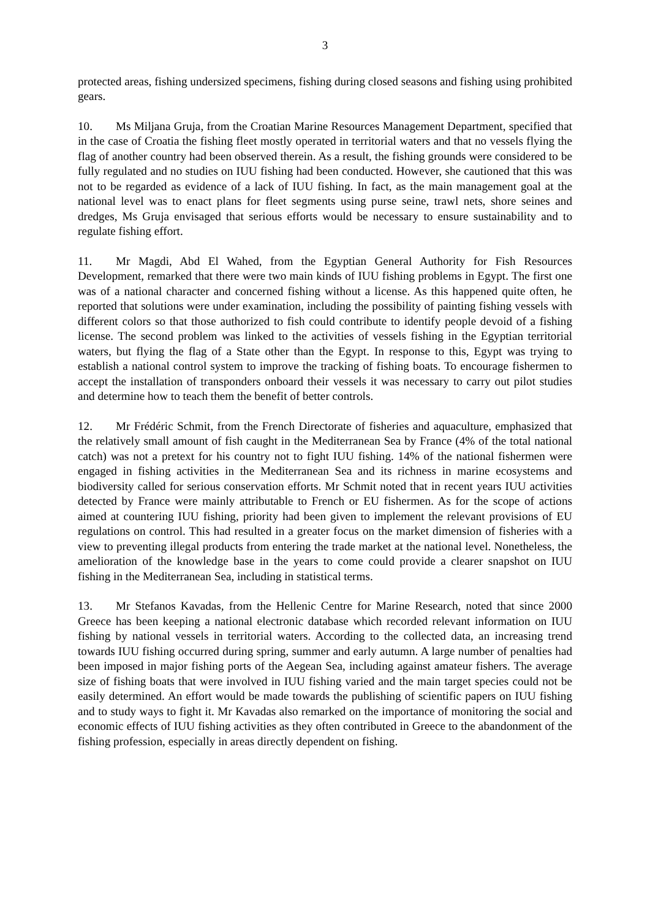3
protected areas, fishing undersized specimens, fishing during closed seasons and fishing using prohibited gears.
10. Ms Miljana Gruja, from the Croatian Marine Resources Management Department, specified that in the case of Croatia the fishing fleet mostly operated in territorial waters and that no vessels flying the flag of another country had been observed therein. As a result, the fishing grounds were considered to be fully regulated and no studies on IUU fishing had been conducted. However, she cautioned that this was not to be regarded as evidence of a lack of IUU fishing. In fact, as the main management goal at the national level was to enact plans for fleet segments using purse seine, trawl nets, shore seines and dredges, Ms Gruja envisaged that serious efforts would be necessary to ensure sustainability and to regulate fishing effort.
11. Mr Magdi, Abd El Wahed, from the Egyptian General Authority for Fish Resources Development, remarked that there were two main kinds of IUU fishing problems in Egypt. The first one was of a national character and concerned fishing without a license. As this happened quite often, he reported that solutions were under examination, including the possibility of painting fishing vessels with different colors so that those authorized to fish could contribute to identify people devoid of a fishing license. The second problem was linked to the activities of vessels fishing in the Egyptian territorial waters, but flying the flag of a State other than the Egypt. In response to this, Egypt was trying to establish a national control system to improve the tracking of fishing boats. To encourage fishermen to accept the installation of transponders onboard their vessels it was necessary to carry out pilot studies and determine how to teach them the benefit of better controls.
12. Mr Frédéric Schmit, from the French Directorate of fisheries and aquaculture, emphasized that the relatively small amount of fish caught in the Mediterranean Sea by France (4% of the total national catch) was not a pretext for his country not to fight IUU fishing. 14% of the national fishermen were engaged in fishing activities in the Mediterranean Sea and its richness in marine ecosystems and biodiversity called for serious conservation efforts. Mr Schmit noted that in recent years IUU activities detected by France were mainly attributable to French or EU fishermen. As for the scope of actions aimed at countering IUU fishing, priority had been given to implement the relevant provisions of EU regulations on control. This had resulted in a greater focus on the market dimension of fisheries with a view to preventing illegal products from entering the trade market at the national level. Nonetheless, the amelioration of the knowledge base in the years to come could provide a clearer snapshot on IUU fishing in the Mediterranean Sea, including in statistical terms.
13. Mr Stefanos Kavadas, from the Hellenic Centre for Marine Research, noted that since 2000 Greece has been keeping a national electronic database which recorded relevant information on IUU fishing by national vessels in territorial waters. According to the collected data, an increasing trend towards IUU fishing occurred during spring, summer and early autumn. A large number of penalties had been imposed in major fishing ports of the Aegean Sea, including against amateur fishers. The average size of fishing boats that were involved in IUU fishing varied and the main target species could not be easily determined. An effort would be made towards the publishing of scientific papers on IUU fishing and to study ways to fight it. Mr Kavadas also remarked on the importance of monitoring the social and economic effects of IUU fishing activities as they often contributed in Greece to the abandonment of the fishing profession, especially in areas directly dependent on fishing.